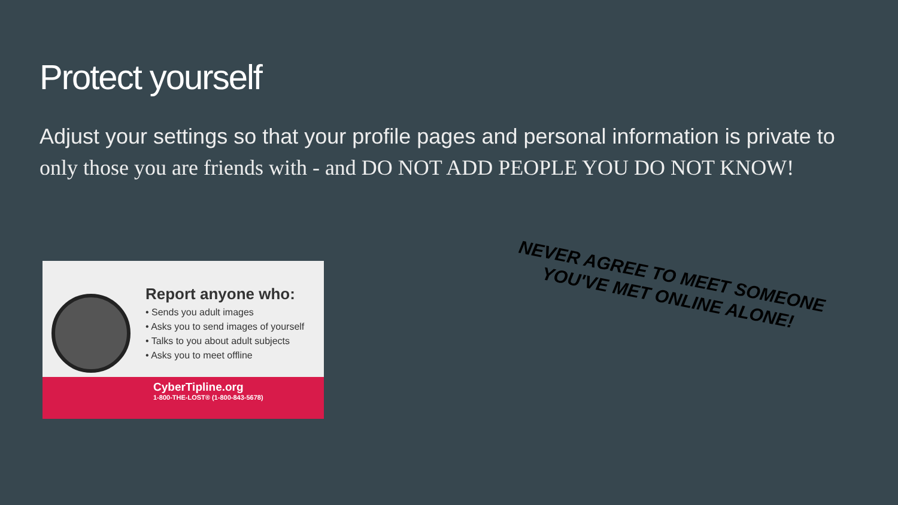Protect yourself
Adjust your settings so that your profile pages and personal information is private to only those you are friends with - and DO NOT ADD PEOPLE YOU DO NOT KNOW!
Report anyone who:
• Sends you adult images
• Asks you to send images of yourself
• Talks to you about adult subjects
• Asks you to meet offline
CyberTipline.org
1-800-THE-LOST® (1-800-843-5678)
NEVER AGREE TO MEET SOMEONE YOU'VE MET ONLINE ALONE!